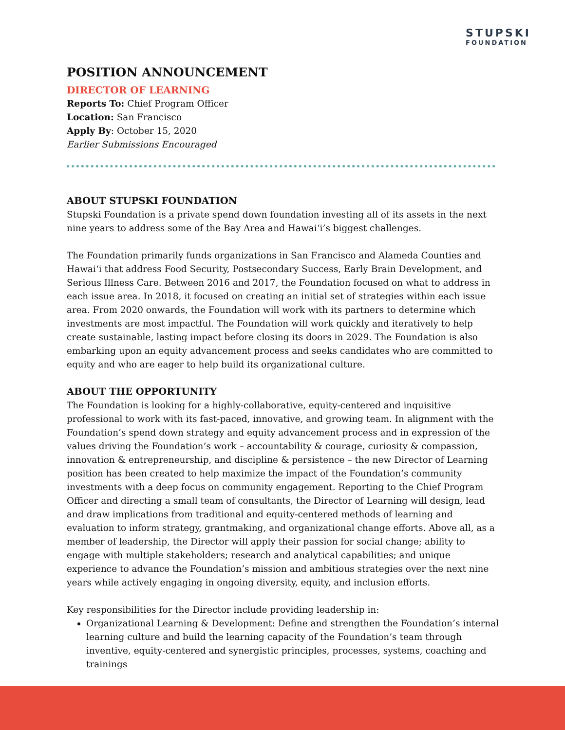STUPSKI
FOUNDATION
POSITION ANNOUNCEMENT
DIRECTOR OF LEARNING
Reports To: Chief Program Officer
Location: San Francisco
Apply By: October 15, 2020
Earlier Submissions Encouraged
ABOUT STUPSKI FOUNDATION
Stupski Foundation is a private spend down foundation investing all of its assets in the next nine years to address some of the Bay Area and Hawai‘i’s biggest challenges.
The Foundation primarily funds organizations in San Francisco and Alameda Counties and Hawai‘i that address Food Security, Postsecondary Success, Early Brain Development, and Serious Illness Care. Between 2016 and 2017, the Foundation focused on what to address in each issue area. In 2018, it focused on creating an initial set of strategies within each issue area. From 2020 onwards, the Foundation will work with its partners to determine which investments are most impactful. The Foundation will work quickly and iteratively to help create sustainable, lasting impact before closing its doors in 2029. The Foundation is also embarking upon an equity advancement process and seeks candidates who are committed to equity and who are eager to help build its organizational culture.
ABOUT THE OPPORTUNITY
The Foundation is looking for a highly-collaborative, equity-centered and inquisitive professional to work with its fast-paced, innovative, and growing team. In alignment with the Foundation’s spend down strategy and equity advancement process and in expression of the values driving the Foundation’s work – accountability & courage, curiosity & compassion, innovation & entrepreneurship, and discipline & persistence – the new Director of Learning position has been created to help maximize the impact of the Foundation’s community investments with a deep focus on community engagement. Reporting to the Chief Program Officer and directing a small team of consultants, the Director of Learning will design, lead and draw implications from traditional and equity-centered methods of learning and evaluation to inform strategy, grantmaking, and organizational change efforts. Above all, as a member of leadership, the Director will apply their passion for social change; ability to engage with multiple stakeholders; research and analytical capabilities; and unique experience to advance the Foundation’s mission and ambitious strategies over the next nine years while actively engaging in ongoing diversity, equity, and inclusion efforts.
Key responsibilities for the Director include providing leadership in:
Organizational Learning & Development: Define and strengthen the Foundation’s internal learning culture and build the learning capacity of the Foundation’s team through inventive, equity-centered and synergistic principles, processes, systems, coaching and trainings